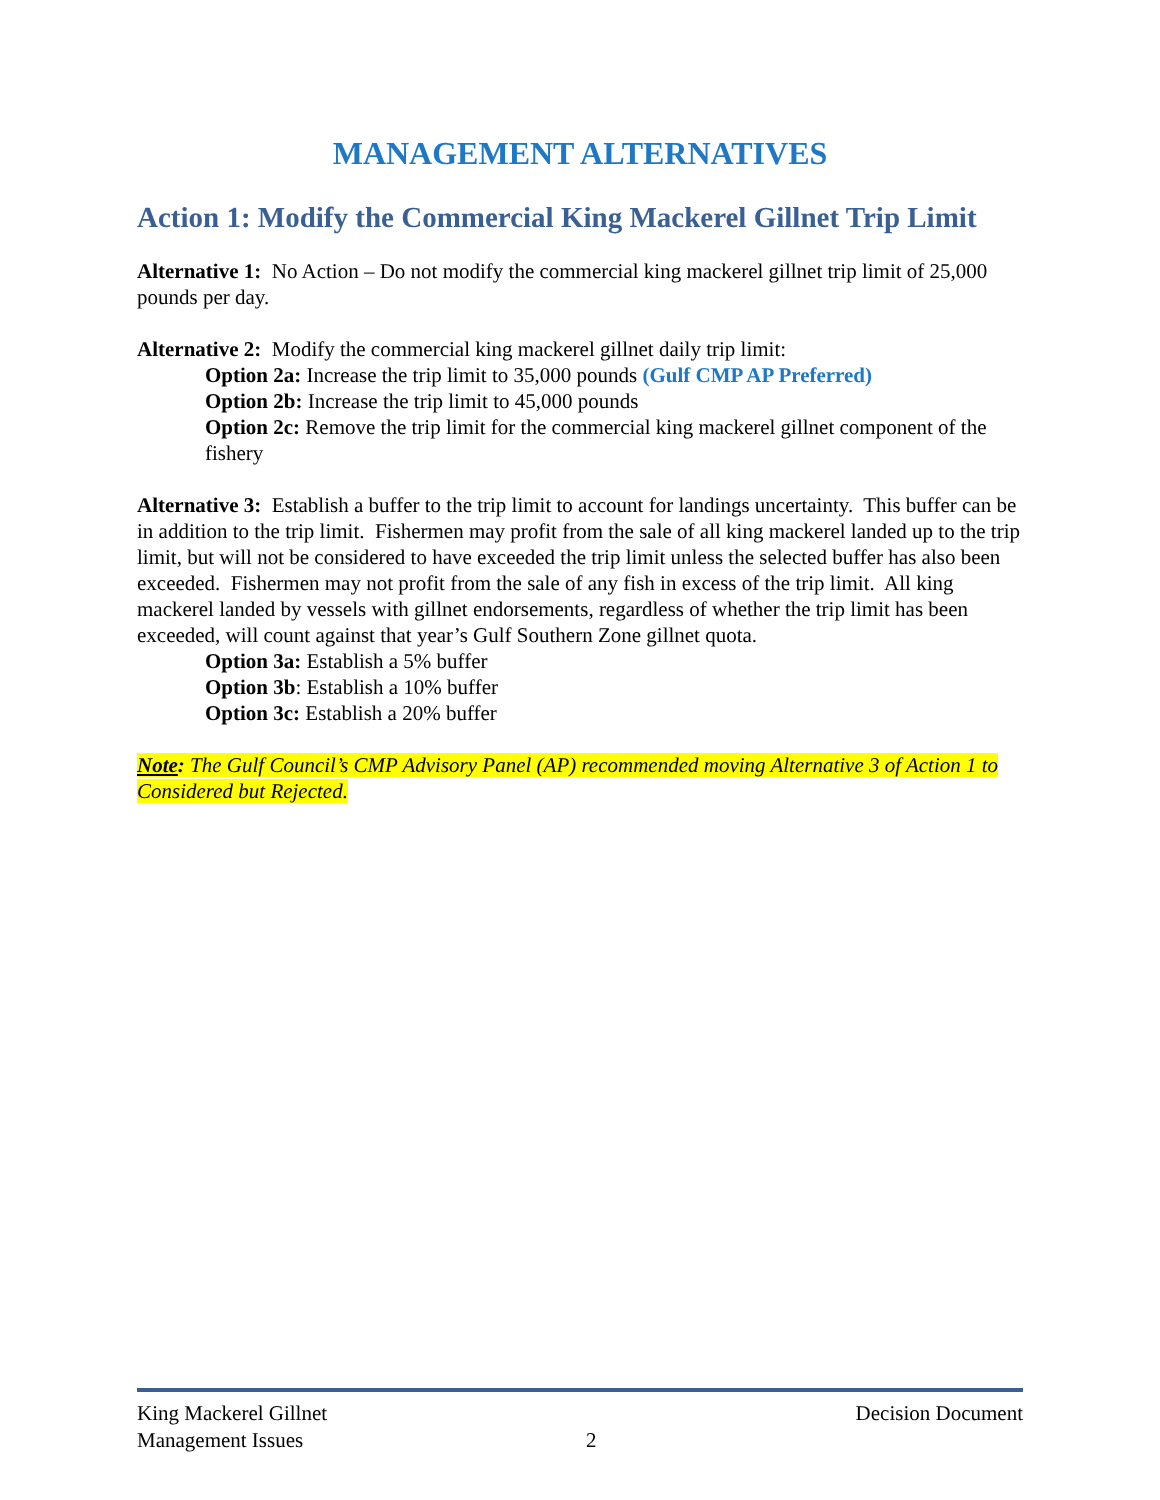MANAGEMENT ALTERNATIVES
Action 1: Modify the Commercial King Mackerel Gillnet Trip Limit
Alternative 1: No Action – Do not modify the commercial king mackerel gillnet trip limit of 25,000 pounds per day.
Alternative 2: Modify the commercial king mackerel gillnet daily trip limit:
Option 2a: Increase the trip limit to 35,000 pounds (Gulf CMP AP Preferred)
Option 2b: Increase the trip limit to 45,000 pounds
Option 2c: Remove the trip limit for the commercial king mackerel gillnet component of the fishery
Alternative 3: Establish a buffer to the trip limit to account for landings uncertainty. This buffer can be in addition to the trip limit. Fishermen may profit from the sale of all king mackerel landed up to the trip limit, but will not be considered to have exceeded the trip limit unless the selected buffer has also been exceeded. Fishermen may not profit from the sale of any fish in excess of the trip limit. All king mackerel landed by vessels with gillnet endorsements, regardless of whether the trip limit has been exceeded, will count against that year’s Gulf Southern Zone gillnet quota.
Option 3a: Establish a 5% buffer
Option 3b: Establish a 10% buffer
Option 3c: Establish a 20% buffer
Note: The Gulf Council’s CMP Advisory Panel (AP) recommended moving Alternative 3 of Action 1 to Considered but Rejected.
King Mackerel Gillnet
Management Issues
2 Decision Document